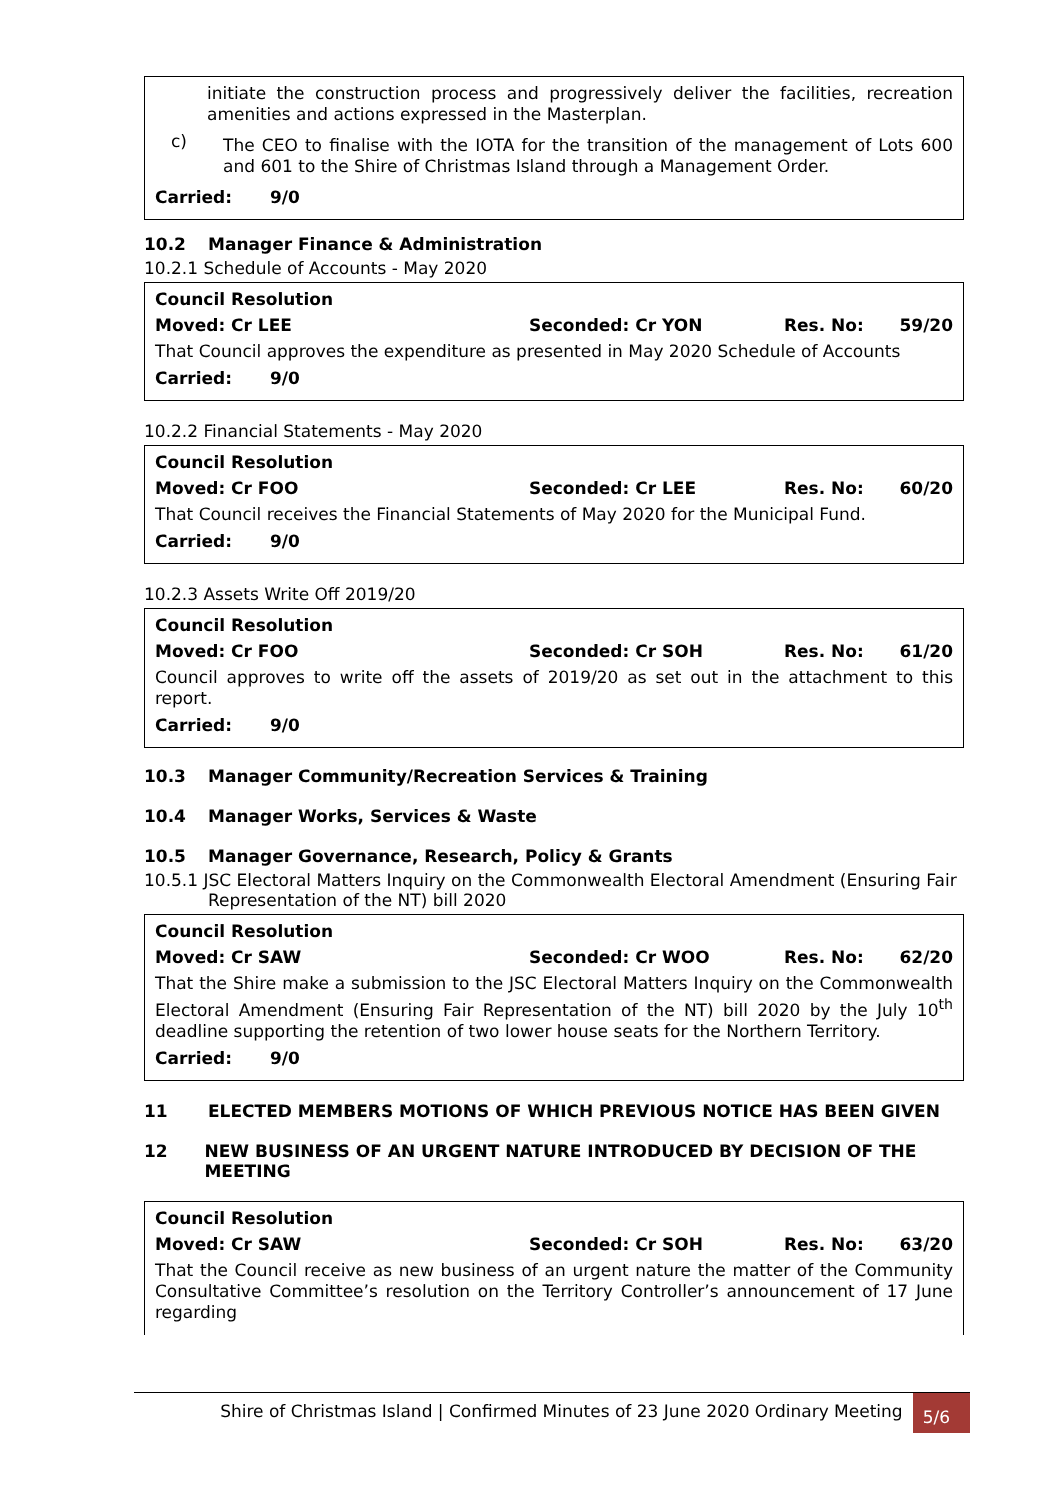initiate the construction process and progressively deliver the facilities, recreation amenities and actions expressed in the Masterplan.
c)
The CEO to finalise with the IOTA for the transition of the management of Lots 600 and 601 to the Shire of Christmas Island through a Management Order.
Carried: 9/0
10.2 Manager Finance & Administration
10.2.1 Schedule of Accounts - May 2020
Council Resolution
Moved: Cr LEE Seconded: Cr YON Res. No: 59/20
That Council approves the expenditure as presented in May 2020 Schedule of Accounts
Carried: 9/0
10.2.2 Financial Statements - May 2020
Council Resolution
Moved: Cr FOO Seconded: Cr LEE Res. No: 60/20
That Council receives the Financial Statements of May 2020 for the Municipal Fund.
Carried: 9/0
10.2.3 Assets Write Off 2019/20
Council Resolution
Moved: Cr FOO Seconded: Cr SOH Res. No: 61/20
Council approves to write off the assets of 2019/20 as set out in the attachment to this report.
Carried: 9/0
10.3 Manager Community/Recreation Services & Training
10.4 Manager Works, Services & Waste
10.5 Manager Governance, Research, Policy & Grants
10.5.1 JSC Electoral Matters Inquiry on the Commonwealth Electoral Amendment (Ensuring Fair Representation of the NT) bill 2020
Council Resolution
Moved: Cr SAW Seconded: Cr WOO Res. No: 62/20
That the Shire make a submission to the JSC Electoral Matters Inquiry on the Commonwealth Electoral Amendment (Ensuring Fair Representation of the NT) bill 2020 by the July 10<sup>th</sup> deadline supporting the retention of two lower house seats for the Northern Territory.
Carried: 9/0
11 ELECTED MEMBERS MOTIONS OF WHICH PREVIOUS NOTICE HAS BEEN GIVEN
12 NEW BUSINESS OF AN URGENT NATURE INTRODUCED BY DECISION OF THE MEETING
Council Resolution
Moved: Cr SAW Seconded: Cr SOH Res. No: 63/20
That the Council receive as new business of an urgent nature the matter of the Community Consultative Committee’s resolution on the Territory Controller’s announcement of 17 June regarding
Shire of Christmas Island | Confirmed Minutes of 23 June 2020 Ordinary Meeting 5/6